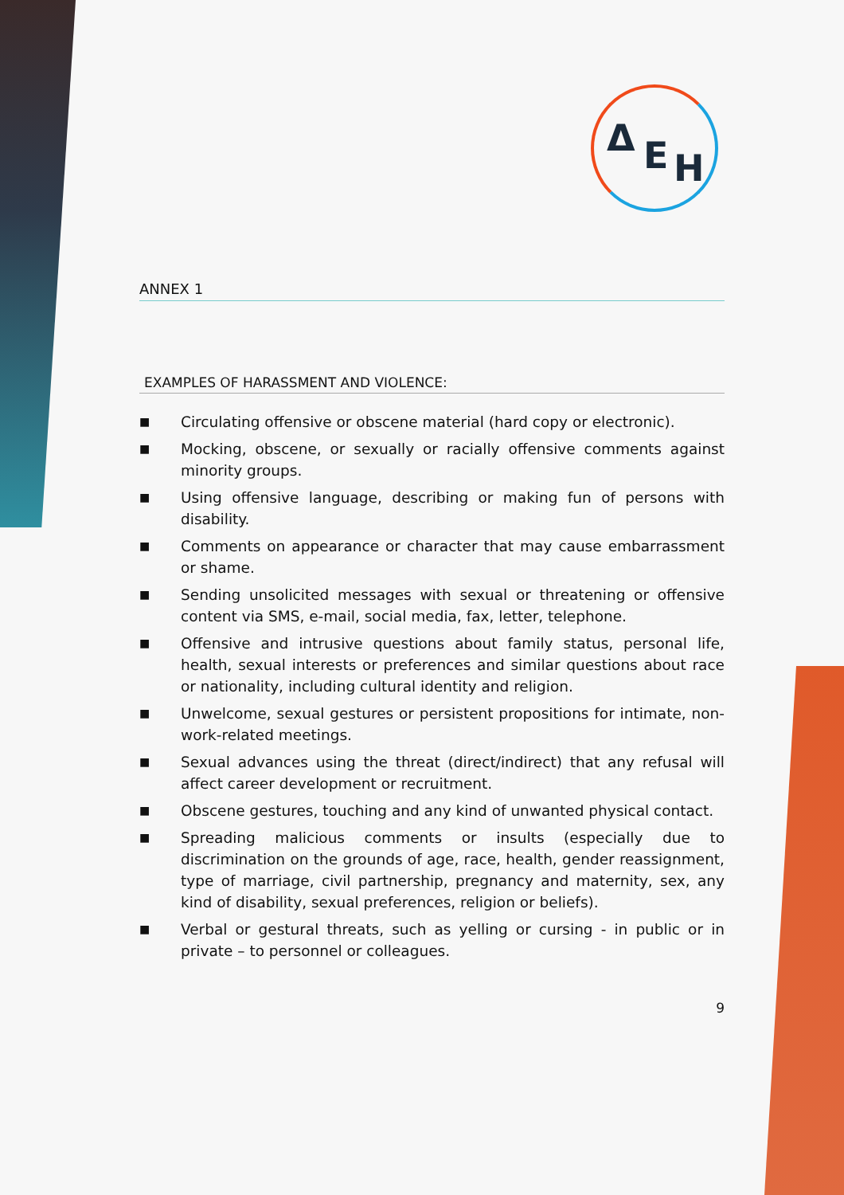Δ E H
ANNEX 1
EXAMPLES OF HARASSMENT AND VIOLENCE:
■ Circulating offensive or obscene material (hard copy or electronic).
■ Mocking, obscene, or sexually or racially offensive comments against minority groups.
■ Using offensive language, describing or making fun of persons with disability.
■ Comments on appearance or character that may cause embarrassment or shame.
■ Sending unsolicited messages with sexual or threatening or offensive content via SMS, e-mail, social media, fax, letter, telephone.
■ Offensive and intrusive questions about family status, personal life, health, sexual interests or preferences and similar questions about race or nationality, including cultural identity and religion.
■ Unwelcome, sexual gestures or persistent propositions for intimate, non-work-related meetings.
■ Sexual advances using the threat (direct/indirect) that any refusal will affect career development or recruitment.
■ Obscene gestures, touching and any kind of unwanted physical contact.
■ Spreading malicious comments or insults (especially due to discrimination on the grounds of age, race, health, gender reassignment, type of marriage, civil partnership, pregnancy and maternity, sex, any kind of disability, sexual preferences, religion or beliefs).
■ Verbal or gestural threats, such as yelling or cursing - in public or in private – to personnel or colleagues.
9